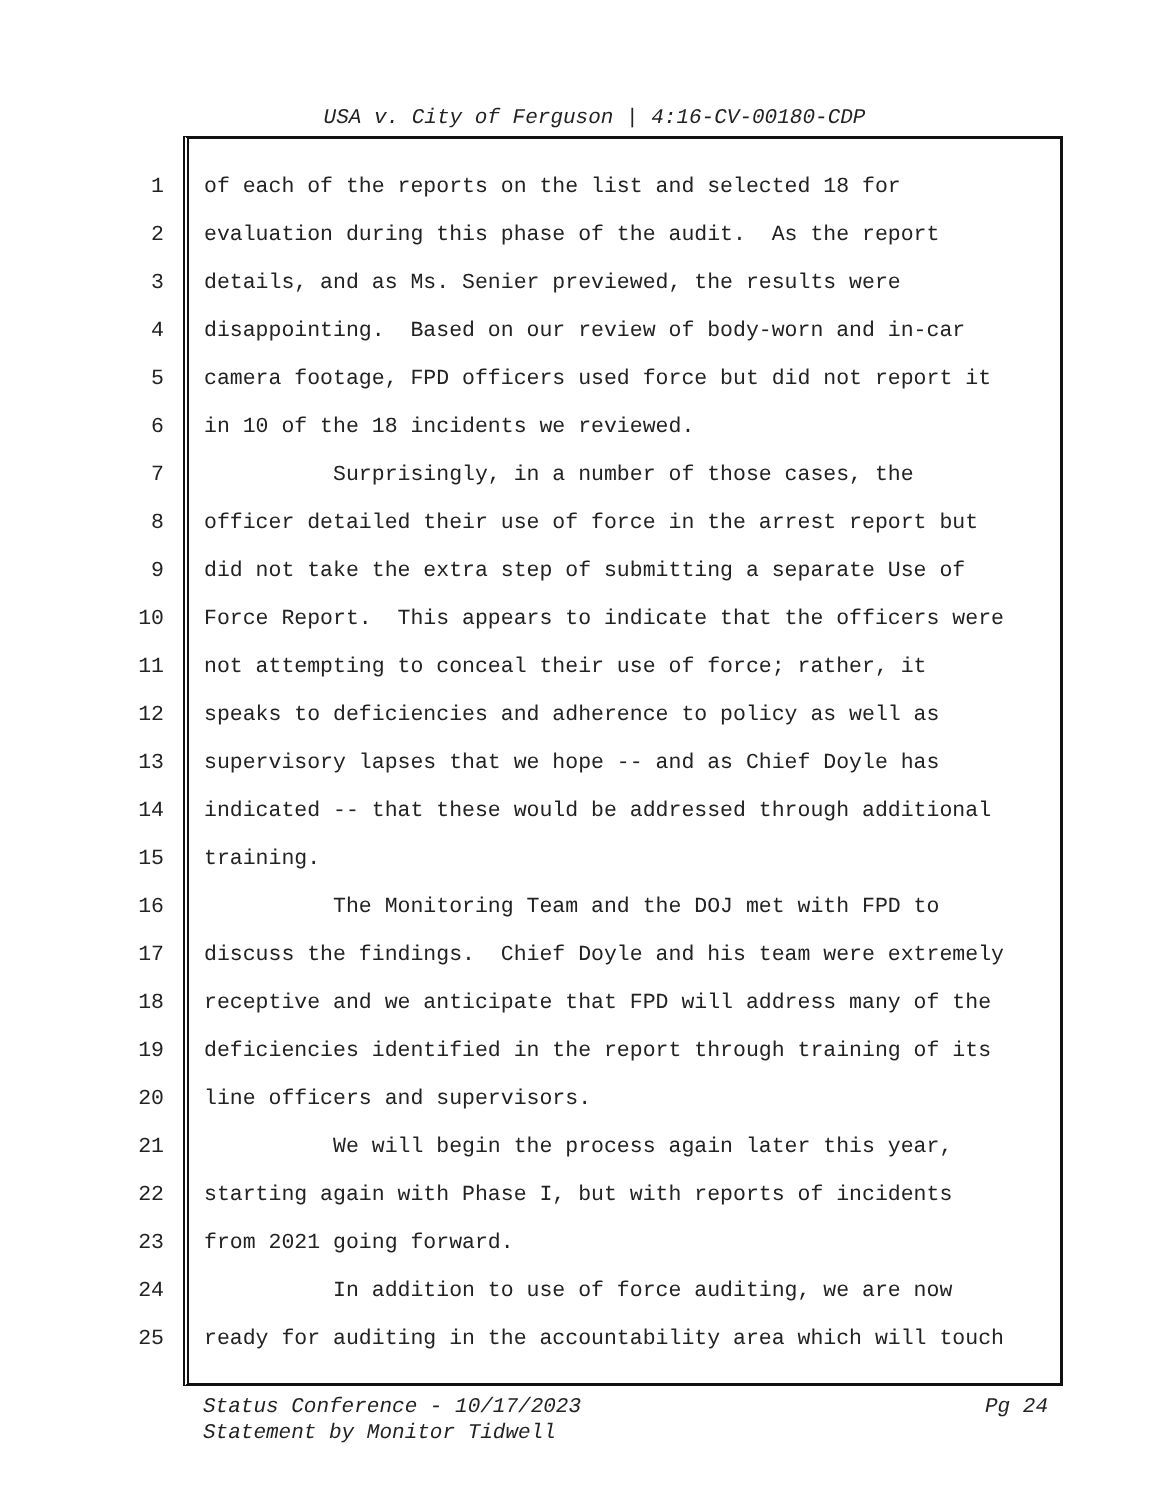USA v. City of Ferguson | 4:16-CV-00180-CDP
1 of each of the reports on the list and selected 18 for
2 evaluation during this phase of the audit. As the report
3 details, and as Ms. Senier previewed, the results were
4 disappointing. Based on our review of body-worn and in-car
5 camera footage, FPD officers used force but did not report it
6 in 10 of the 18 incidents we reviewed.
7 Surprisingly, in a number of those cases, the
8 officer detailed their use of force in the arrest report but
9 did not take the extra step of submitting a separate Use of
10 Force Report. This appears to indicate that the officers were
11 not attempting to conceal their use of force; rather, it
12 speaks to deficiencies and adherence to policy as well as
13 supervisory lapses that we hope -- and as Chief Doyle has
14 indicated -- that these would be addressed through additional
15 training.
16 The Monitoring Team and the DOJ met with FPD to
17 discuss the findings. Chief Doyle and his team were extremely
18 receptive and we anticipate that FPD will address many of the
19 deficiencies identified in the report through training of its
20 line officers and supervisors.
21 We will begin the process again later this year,
22 starting again with Phase I, but with reports of incidents
23 from 2021 going forward.
24 In addition to use of force auditing, we are now
25 ready for auditing in the accountability area which will touch
Pg 24 Status Conference - 10/17/2023
Statement by Monitor Tidwell